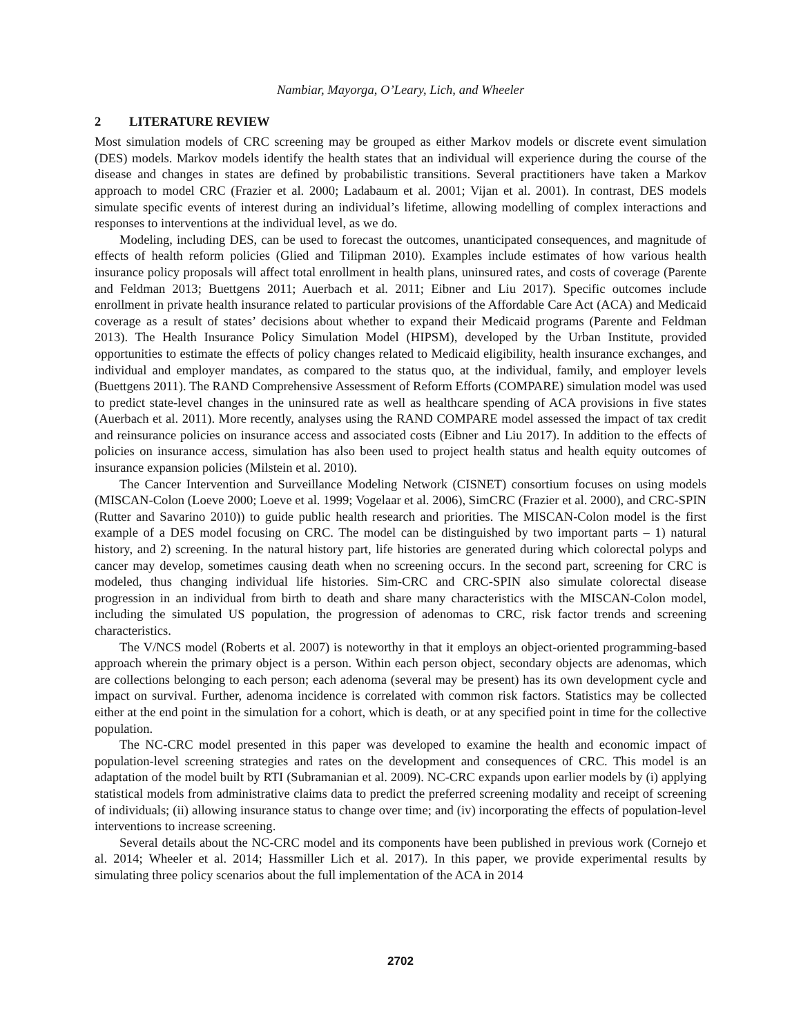Nambiar, Mayorga, O’Leary, Lich, and Wheeler
2 LITERATURE REVIEW
Most simulation models of CRC screening may be grouped as either Markov models or discrete event simulation (DES) models. Markov models identify the health states that an individual will experience during the course of the disease and changes in states are defined by probabilistic transitions. Several practitioners have taken a Markov approach to model CRC (Frazier et al. 2000; Ladabaum et al. 2001; Vijan et al. 2001). In contrast, DES models simulate specific events of interest during an individual’s lifetime, allowing modelling of complex interactions and responses to interventions at the individual level, as we do.
Modeling, including DES, can be used to forecast the outcomes, unanticipated consequences, and magnitude of effects of health reform policies (Glied and Tilipman 2010). Examples include estimates of how various health insurance policy proposals will affect total enrollment in health plans, uninsured rates, and costs of coverage (Parente and Feldman 2013; Buettgens 2011; Auerbach et al. 2011; Eibner and Liu 2017). Specific outcomes include enrollment in private health insurance related to particular provisions of the Affordable Care Act (ACA) and Medicaid coverage as a result of states’ decisions about whether to expand their Medicaid programs (Parente and Feldman 2013). The Health Insurance Policy Simulation Model (HIPSM), developed by the Urban Institute, provided opportunities to estimate the effects of policy changes related to Medicaid eligibility, health insurance exchanges, and individual and employer mandates, as compared to the status quo, at the individual, family, and employer levels (Buettgens 2011). The RAND Comprehensive Assessment of Reform Efforts (COMPARE) simulation model was used to predict state-level changes in the uninsured rate as well as healthcare spending of ACA provisions in five states (Auerbach et al. 2011). More recently, analyses using the RAND COMPARE model assessed the impact of tax credit and reinsurance policies on insurance access and associated costs (Eibner and Liu 2017). In addition to the effects of policies on insurance access, simulation has also been used to project health status and health equity outcomes of insurance expansion policies (Milstein et al. 2010).
The Cancer Intervention and Surveillance Modeling Network (CISNET) consortium focuses on using models (MISCAN-Colon (Loeve 2000; Loeve et al. 1999; Vogelaar et al. 2006), SimCRC (Frazier et al. 2000), and CRC-SPIN (Rutter and Savarino 2010)) to guide public health research and priorities. The MISCAN-Colon model is the first example of a DES model focusing on CRC. The model can be distinguished by two important parts – 1) natural history, and 2) screening. In the natural history part, life histories are generated during which colorectal polyps and cancer may develop, sometimes causing death when no screening occurs. In the second part, screening for CRC is modeled, thus changing individual life histories. Sim-CRC and CRC-SPIN also simulate colorectal disease progression in an individual from birth to death and share many characteristics with the MISCAN-Colon model, including the simulated US population, the progression of adenomas to CRC, risk factor trends and screening characteristics.
The V/NCS model (Roberts et al. 2007) is noteworthy in that it employs an object-oriented programming-based approach wherein the primary object is a person. Within each person object, secondary objects are adenomas, which are collections belonging to each person; each adenoma (several may be present) has its own development cycle and impact on survival. Further, adenoma incidence is correlated with common risk factors. Statistics may be collected either at the end point in the simulation for a cohort, which is death, or at any specified point in time for the collective population.
The NC-CRC model presented in this paper was developed to examine the health and economic impact of population-level screening strategies and rates on the development and consequences of CRC. This model is an adaptation of the model built by RTI (Subramanian et al. 2009). NC-CRC expands upon earlier models by (i) applying statistical models from administrative claims data to predict the preferred screening modality and receipt of screening of individuals; (ii) allowing insurance status to change over time; and (iv) incorporating the effects of population-level interventions to increase screening.
Several details about the NC-CRC model and its components have been published in previous work (Cornejo et al. 2014; Wheeler et al. 2014; Hassmiller Lich et al. 2017). In this paper, we provide experimental results by simulating three policy scenarios about the full implementation of the ACA in 2014
2702